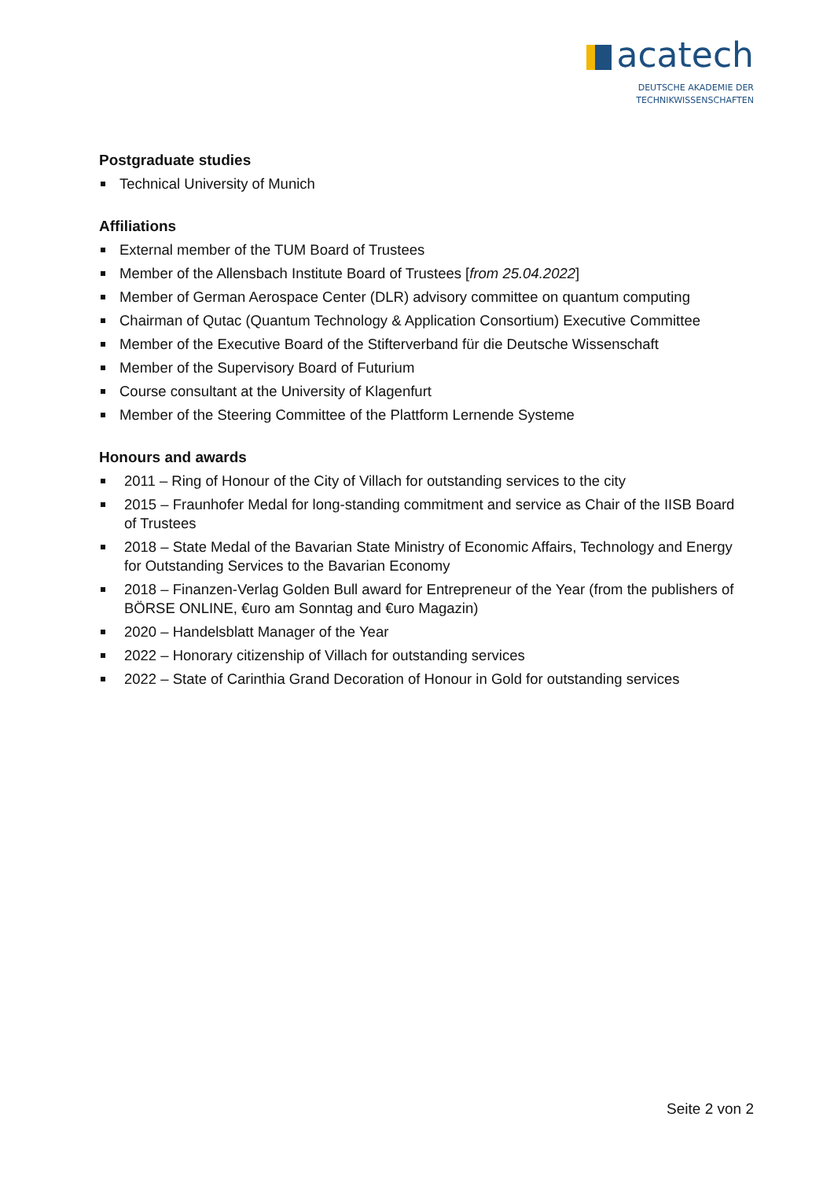acatech
DEUTSCHE AKADEMIE DER
TECHNIKWISSENSCHAFTEN
Postgraduate studies
Technical University of Munich
Affiliations
External member of the TUM Board of Trustees
Member of the Allensbach Institute Board of Trustees [from 25.04.2022]
Member of German Aerospace Center (DLR) advisory committee on quantum computing
Chairman of Qutac (Quantum Technology & Application Consortium) Executive Committee
Member of the Executive Board of the Stifterverband für die Deutsche Wissenschaft
Member of the Supervisory Board of Futurium
Course consultant at the University of Klagenfurt
Member of the Steering Committee of the Plattform Lernende Systeme
Honours and awards
2011 – Ring of Honour of the City of Villach for outstanding services to the city
2015 – Fraunhofer Medal for long-standing commitment and service as Chair of the IISB Board of Trustees
2018 – State Medal of the Bavarian State Ministry of Economic Affairs, Technology and Energy for Outstanding Services to the Bavarian Economy
2018 – Finanzen-Verlag Golden Bull award for Entrepreneur of the Year (from the publishers of BÖRSE ONLINE, €uro am Sonntag and €uro Magazin)
2020 – Handelsblatt Manager of the Year
2022 – Honorary citizenship of Villach for outstanding services
2022 – State of Carinthia Grand Decoration of Honour in Gold for outstanding services
Seite 2 von 2